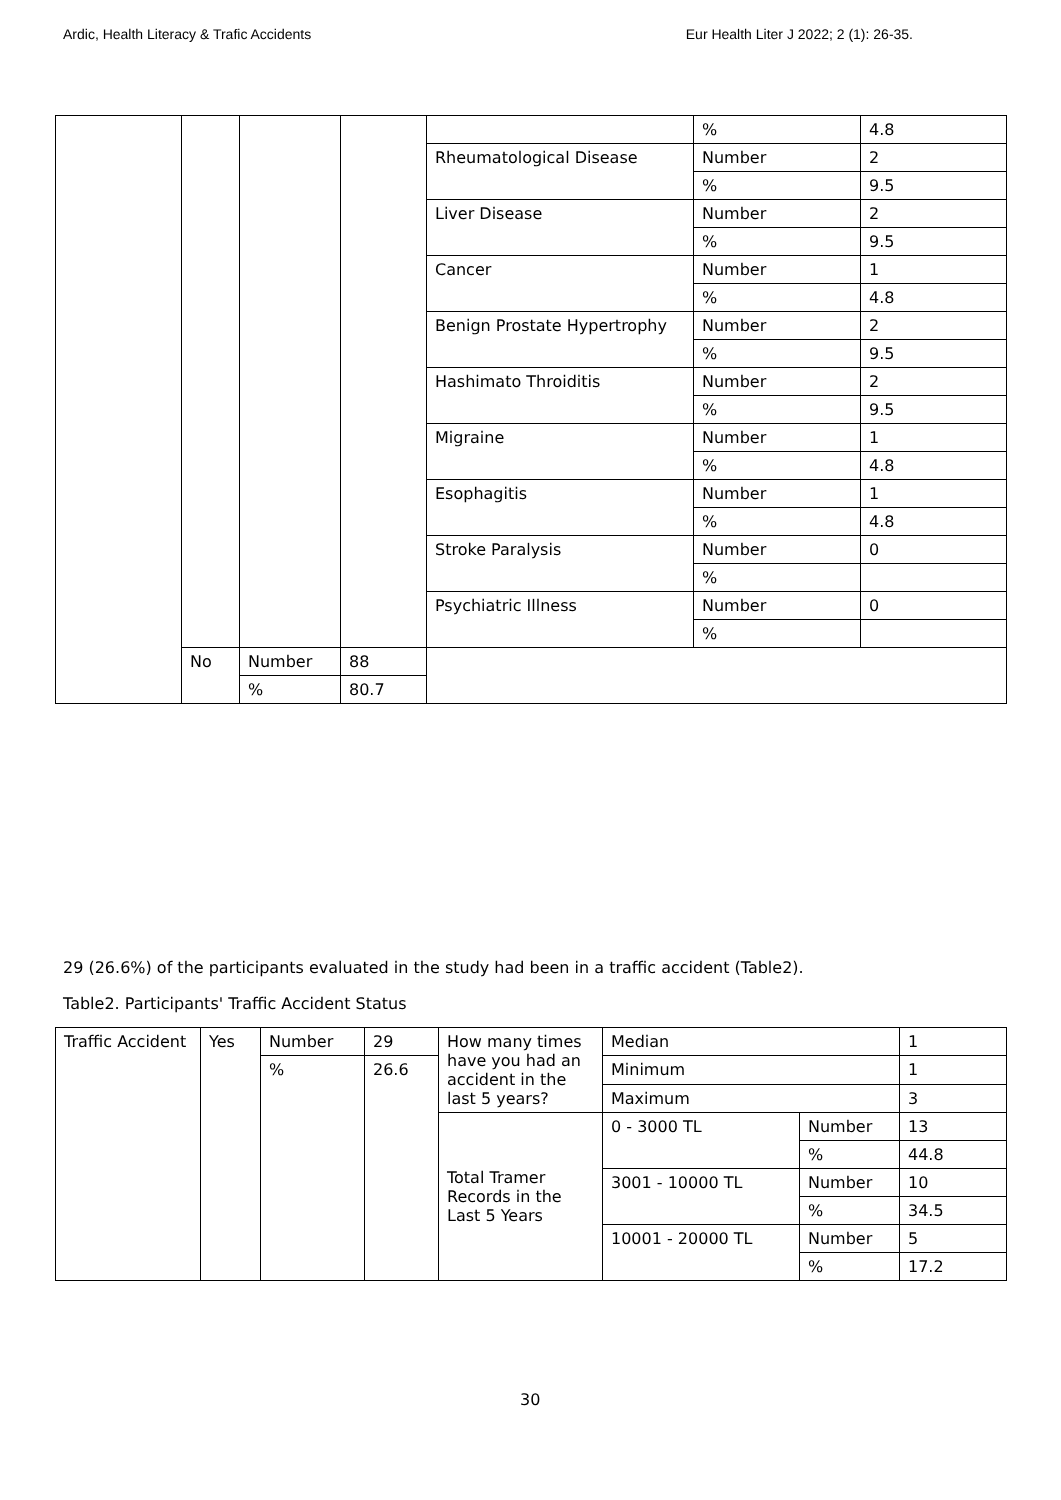Ardic, Health Literacy & Trafic Accidents Eur Health Liter J 2022; 2 (1): 26-35.
| | | | | | % | 4.8 |
| | | | | Rheumatological Disease | Number | 2 |
| | | | | | % | 9.5 |
| | | | | Liver Disease | Number | 2 |
| | | | | | % | 9.5 |
| | | | | Cancer | Number | 1 |
| | | | | | % | 4.8 |
| | | | | Benign Prostate Hypertrophy | Number | 2 |
| | | | | | % | 9.5 |
| | | | | Hashimato Throiditis | Number | 2 |
| | | | | | % | 9.5 |
| | | | | Migraine | Number | 1 |
| | | | | | % | 4.8 |
| | | | | Esophagitis | Number | 1 |
| | | | | | % | 4.8 |
| | | | | Stroke Paralysis | Number | 0 |
| | | | | | % | |
| | | | | Psychiatric Illness | Number | 0 |
| | | | | | % | |
| | No | Number | 88 | | | |
| | | % | 80.7 | | | |
29 (26.6%) of the participants evaluated in the study had been in a traffic accident (Table2).
Table2. Participants' Traffic Accident Status
| Traffic Accident | Yes | Number | 29 | How many times have you had an accident in the last 5 years? | Median | | 1 |
| | | % | 26.6 | | Minimum | | 1 |
| | | | | | Maximum | | 3 |
| | | | | Total Tramer Records in the Last 5 Years | 0 - 3000 TL | Number | 13 |
| | | | | | | % | 44.8 |
| | | | | | 3001 - 10000 TL | Number | 10 |
| | | | | | | % | 34.5 |
| | | | | | 10001 - 20000 TL | Number | 5 |
| | | | | | | % | 17.2 |
30